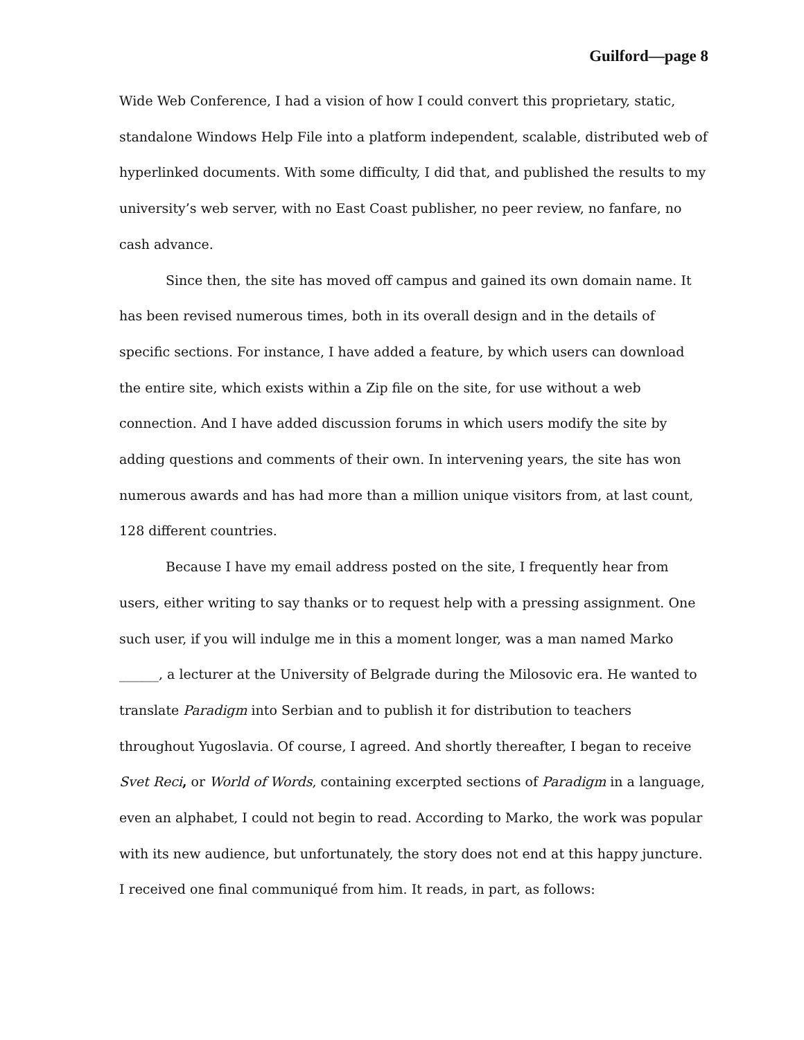Guilford—page 8
Wide Web Conference, I had a vision of how I could convert this proprietary, static, standalone Windows Help File into a platform independent, scalable, distributed web of hyperlinked documents. With some difficulty, I did that, and published the results to my university’s web server, with no East Coast publisher, no peer review, no fanfare, no cash advance.
Since then, the site has moved off campus and gained its own domain name. It has been revised numerous times, both in its overall design and in the details of specific sections. For instance, I have added a feature, by which users can download the entire site, which exists within a Zip file on the site, for use without a web connection. And I have added discussion forums in which users modify the site by adding questions and comments of their own. In intervening years, the site has won numerous awards and has had more than a million unique visitors from, at last count, 128 different countries.
Because I have my email address posted on the site, I frequently hear from users, either writing to say thanks or to request help with a pressing assignment. One such user, if you will indulge me in this a moment longer, was a man named Marko ______, a lecturer at the University of Belgrade during the Milosovic era. He wanted to translate Paradigm into Serbian and to publish it for distribution to teachers throughout Yugoslavia. Of course, I agreed. And shortly thereafter, I began to receive Svet Reci, or World of Words, containing excerpted sections of Paradigm in a language, even an alphabet, I could not begin to read. According to Marko, the work was popular with its new audience, but unfortunately, the story does not end at this happy juncture. I received one final communiqué from him. It reads, in part, as follows: